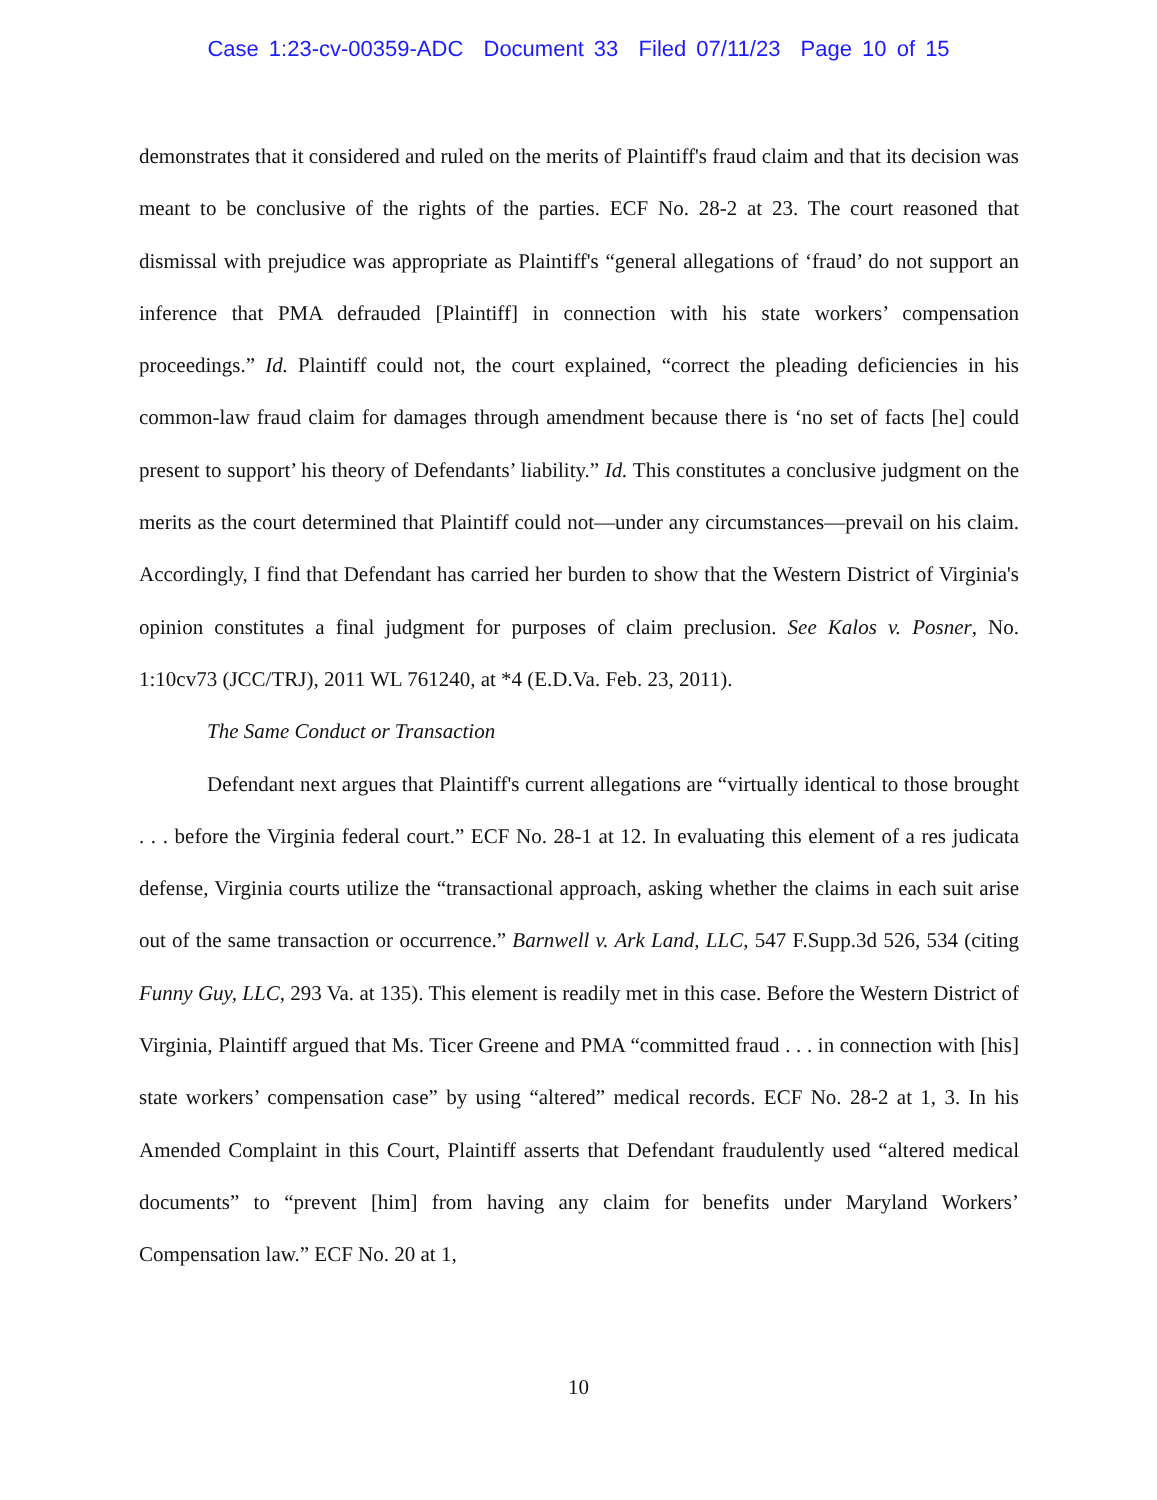Case 1:23-cv-00359-ADC Document 33 Filed 07/11/23 Page 10 of 15
demonstrates that it considered and ruled on the merits of Plaintiff's fraud claim and that its decision was meant to be conclusive of the rights of the parties. ECF No. 28-2 at 23. The court reasoned that dismissal with prejudice was appropriate as Plaintiff's “general allegations of ‘fraud’ do not support an inference that PMA defrauded [Plaintiff] in connection with his state workers’ compensation proceedings.” Id. Plaintiff could not, the court explained, “correct the pleading deficiencies in his common-law fraud claim for damages through amendment because there is ‘no set of facts [he] could present to support’ his theory of Defendants’ liability.” Id. This constitutes a conclusive judgment on the merits as the court determined that Plaintiff could not—under any circumstances—prevail on his claim. Accordingly, I find that Defendant has carried her burden to show that the Western District of Virginia's opinion constitutes a final judgment for purposes of claim preclusion. See Kalos v. Posner, No. 1:10cv73 (JCC/TRJ), 2011 WL 761240, at *4 (E.D.Va. Feb. 23, 2011).
The Same Conduct or Transaction
Defendant next argues that Plaintiff's current allegations are “virtually identical to those brought . . . before the Virginia federal court.” ECF No. 28-1 at 12. In evaluating this element of a res judicata defense, Virginia courts utilize the “transactional approach, asking whether the claims in each suit arise out of the same transaction or occurrence.” Barnwell v. Ark Land, LLC, 547 F.Supp.3d 526, 534 (citing Funny Guy, LLC, 293 Va. at 135). This element is readily met in this case. Before the Western District of Virginia, Plaintiff argued that Ms. Ticer Greene and PMA “committed fraud . . . in connection with [his] state workers’ compensation case” by using “altered” medical records. ECF No. 28-2 at 1, 3. In his Amended Complaint in this Court, Plaintiff asserts that Defendant fraudulently used “altered medical documents” to “prevent [him] from having any claim for benefits under Maryland Workers’ Compensation law.” ECF No. 20 at 1,
10